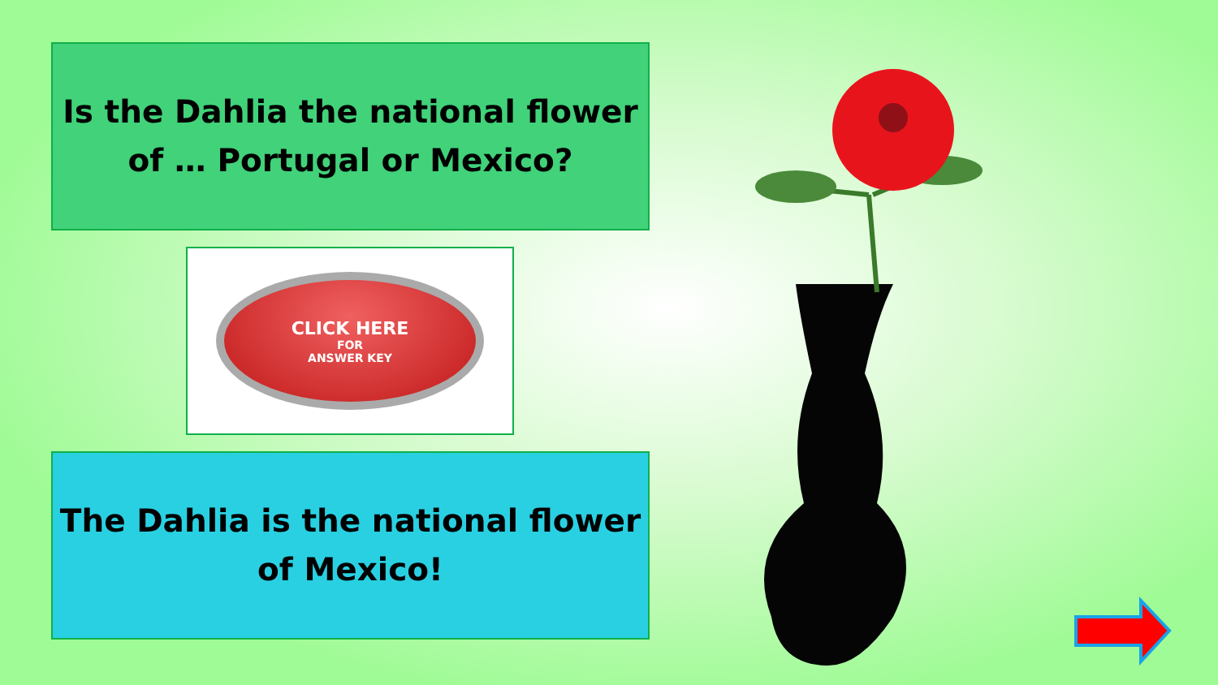Is the Dahlia the national flower
of … Portugal or Mexico?
CLICK HERE
FOR
ANSWER KEY
The Dahlia is the national flower
of Mexico!